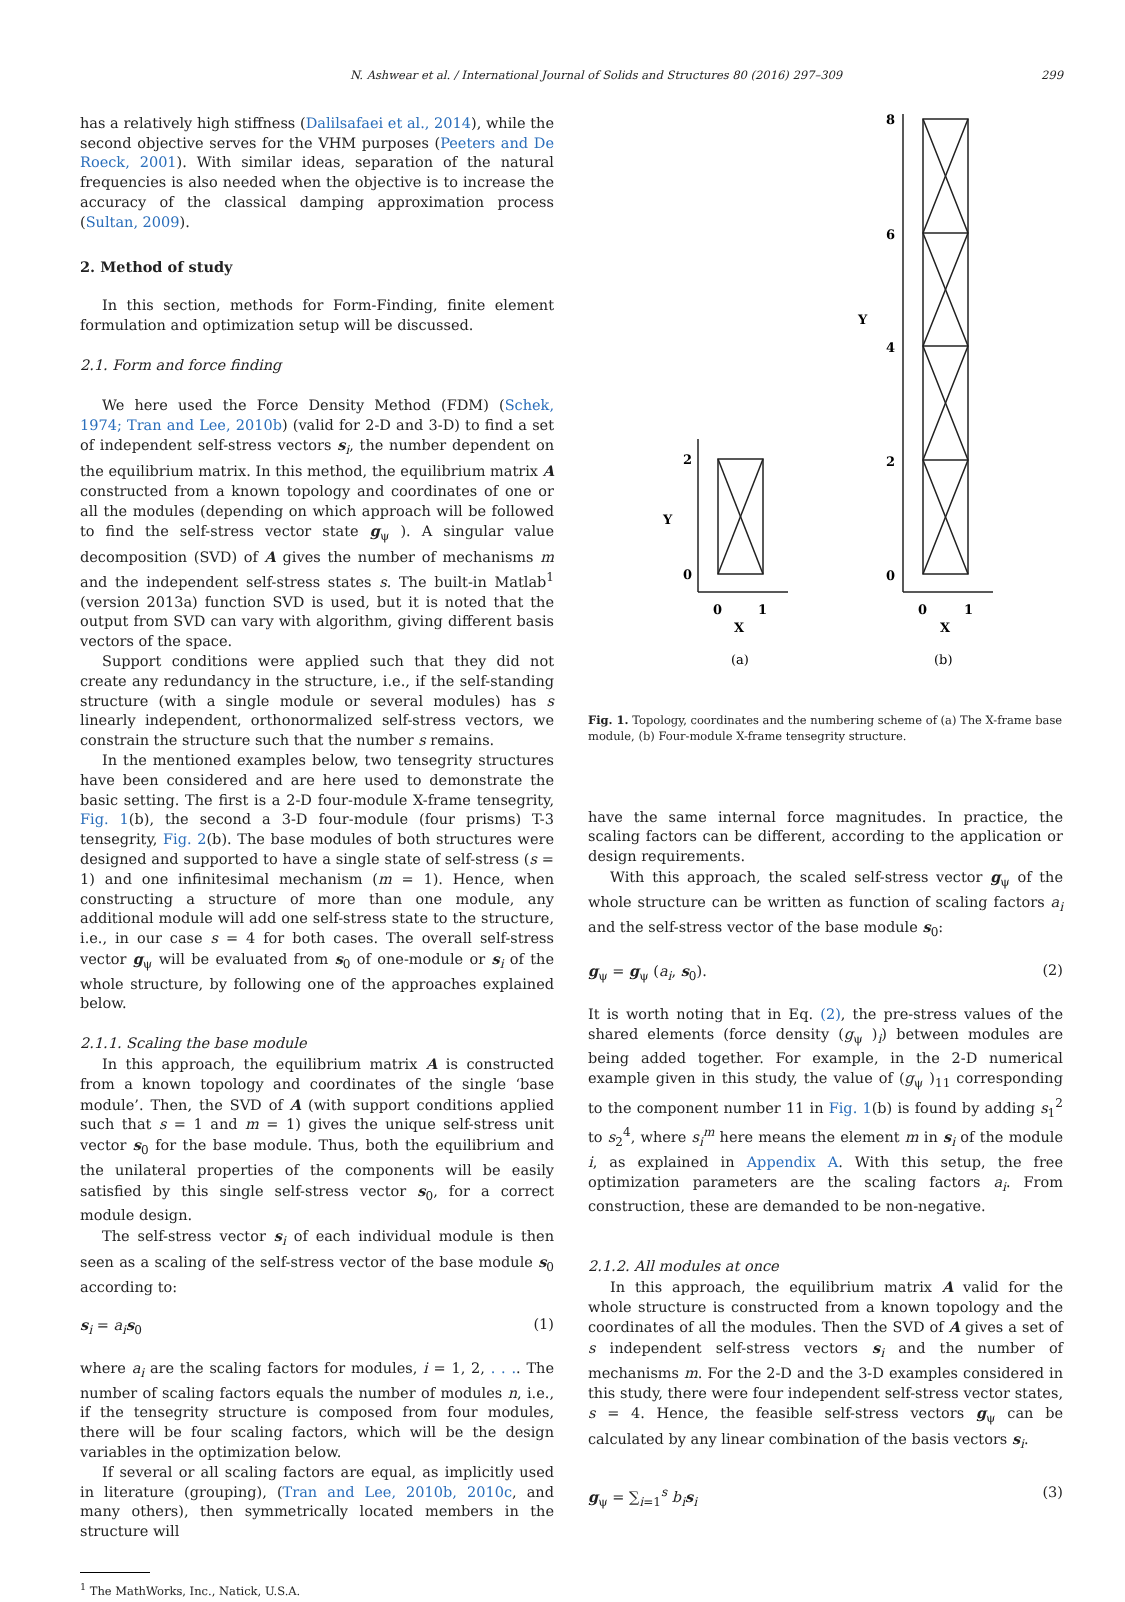N. Ashwear et al. / International Journal of Solids and Structures 80 (2016) 297–309 299
has a relatively high stiffness (Dalilsafaei et al., 2014), while the second objective serves for the VHM purposes (Peeters and De Roeck, 2001). With similar ideas, separation of the natural frequencies is also needed when the objective is to increase the accuracy of the classical damping approximation process (Sultan, 2009).
2. Method of study
In this section, methods for Form-Finding, finite element formulation and optimization setup will be discussed.
2.1. Form and force finding
We here used the Force Density Method (FDM) (Schek, 1974; Tran and Lee, 2010b) (valid for 2-D and 3-D) to find a set of independent self-stress vectors s<sub>i</sub>, the number dependent on the equilibrium matrix. In this method, the equilibrium matrix A constructed from a known topology and coordinates of one or all the modules (depending on which approach will be followed to find the self-stress vector state g<sub>ψ</sub> ). A singular value decomposition (SVD) of A gives the number of mechanisms m and the independent self-stress states s. The built-in Matlab<sup>1</sup> (version 2013a) function SVD is used, but it is noted that the output from SVD can vary with algorithm, giving different basis vectors of the space.
Support conditions were applied such that they did not create any redundancy in the structure, i.e., if the self-standing structure (with a single module or several modules) has s linearly independent, orthonormalized self-stress vectors, we constrain the structure such that the number s remains.
In the mentioned examples below, two tensegrity structures have been considered and are here used to demonstrate the basic setting. The first is a 2-D four-module X-frame tensegrity, Fig. 1(b), the second a 3-D four-module (four prisms) T-3 tensegrity, Fig. 2(b). The base modules of both structures were designed and supported to have a single state of self-stress (s = 1) and one infinitesimal mechanism (m = 1). Hence, when constructing a structure of more than one module, any additional module will add one self-stress state to the structure, i.e., in our case s = 4 for both cases. The overall self-stress vector g<sub>ψ</sub> will be evaluated from s<sub>0</sub> of one-module or s<sub>i</sub> of the whole structure, by following one of the approaches explained below.
2.1.1. Scaling the base module
In this approach, the equilibrium matrix A is constructed from a known topology and coordinates of the single ‘base module’. Then, the SVD of A (with support conditions applied such that s = 1 and m = 1) gives the unique self-stress unit vector s<sub>0</sub> for the base module. Thus, both the equilibrium and the unilateral properties of the components will be easily satisfied by this single self-stress vector s<sub>0</sub>, for a correct module design.
The self-stress vector s<sub>i</sub> of each individual module is then seen as a scaling of the self-stress vector of the base module s<sub>0</sub> according to:
s<sub>i</sub> = a<sub>i</sub> s<sub>0</sub> (1)
where a<sub>i</sub> are the scaling factors for modules, i = 1, 2, . . .. The number of scaling factors equals the number of modules n, i.e., if the tensegrity structure is composed from four modules, there will be four scaling factors, which will be the design variables in the optimization below.
If several or all scaling factors are equal, as implicitly used in literature (grouping), (Tran and Lee, 2010b, 2010c, and many others), then symmetrically located members in the structure will
<sup>1</sup> The MathWorks, Inc., Natick, U.S.A.
2
0
Y
0
1
X
(a)
8
6
4
2
0
Y
0
1
X
(b)
Fig. 1. Topology, coordinates and the numbering scheme of (a) The X-frame base module, (b) Four-module X-frame tensegrity structure.
have the same internal force magnitudes. In practice, the scaling factors can be different, according to the application or design requirements.
With this approach, the scaled self-stress vector g<sub>ψ</sub> of the whole structure can be written as function of scaling factors a<sub>i</sub> and the self-stress vector of the base module s<sub>0</sub>:
g<sub>ψ</sub> = g<sub>ψ</sub> (a<sub>i</sub>, s<sub>0</sub>). (2)
It is worth noting that in Eq. (2), the pre-stress values of the shared elements (force density (g<sub>ψ</sub> )<sub>i</sub>) between modules are being added together. For example, in the 2-D numerical example given in this study, the value of (g<sub>ψ</sub> )<sub>11</sub> corresponding to the component number 11 in Fig. 1(b) is found by adding s<sub>1</sub><sup>2</sup> to s<sub>2</sub><sup>4</sup>, where s<sub>i</sub><sup>m</sup> here means the element m in s<sub>i</sub> of the module i, as explained in Appendix A. With this setup, the free optimization parameters are the scaling factors a<sub>i</sub>. From construction, these are demanded to be non-negative.
2.1.2. All modules at once
In this approach, the equilibrium matrix A valid for the whole structure is constructed from a known topology and the coordinates of all the modules. Then the SVD of A gives a set of s independent self-stress vectors s<sub>i</sub> and the number of mechanisms m. For the 2-D and the 3-D examples considered in this study, there were four independent self-stress vector states, s = 4. Hence, the feasible self-stress vectors g<sub>ψ</sub> can be calculated by any linear combination of the basis vectors s<sub>i</sub>.
g<sub>ψ</sub> = ∑<sub>i=1</sub><sup>s</sup> b<sub>i</sub> s<sub>i</sub> (3)